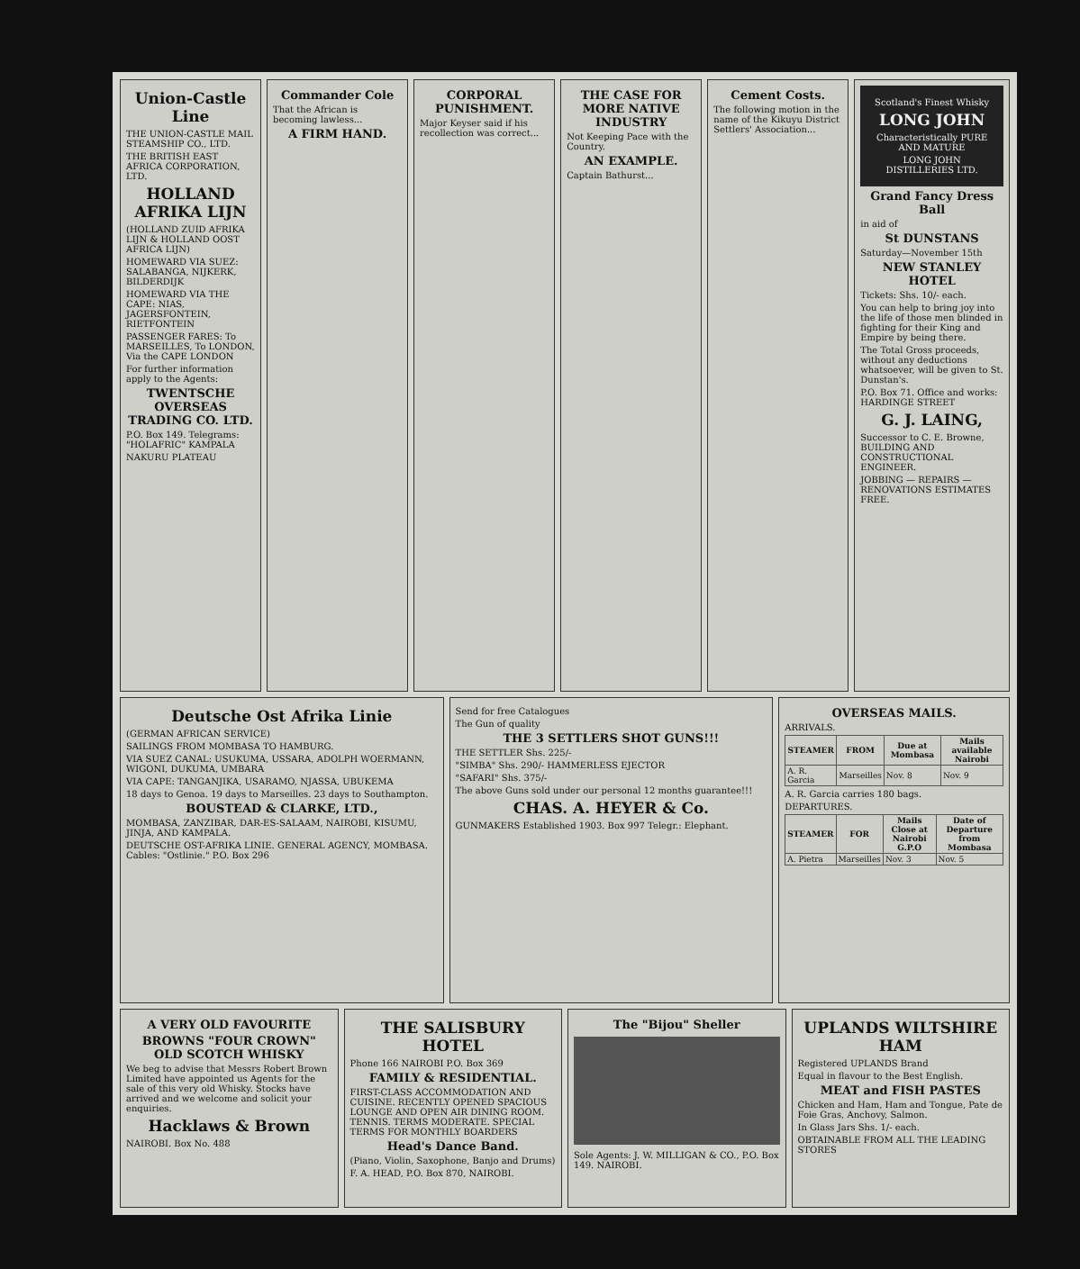Union-Castle Line
THE UNION-CASTLE MAIL STEAMSHIP CO., LTD.
THE BRITISH EAST AFRICA CORPORATION, LTD.
HOLLAND AFRIKA LIJN
(HOLLAND ZUID AFRIKA LIJN & HOLLAND OOST AFRICA LIJN)
HOMEWARD VIA SUEZ: SALABANGA, NIJKERK, BILDERDIJK
HOMEWARD VIA THE CAPE: NIAS, JAGERSFONTEIN, RIETFONTEIN
PASSENGER FARES: To MARSEILLES, To LONDON, Via the CAPE LONDON
For further information apply to the Agents:
TWENTSCHE OVERSEAS TRADING CO. LTD.
P.O. Box 149. Telegrams: "HOLAFRIC" KAMPALA
NAKURU PLATEAU
Commander Cole
That the African is becoming lawless...
A FIRM HAND.
CORPORAL PUNISHMENT.
Major Keyser said if his recollection was correct...
THE CASE FOR MORE NATIVE INDUSTRY
Not Keeping Pace with the Country.
AN EXAMPLE.
Captain Bathurst...
Cement Costs.
The following motion in the name of the Kikuyu District Settlers' Association...
Scotland's Finest Whisky
LONG JOHN
Characteristically PURE AND MATURE
LONG JOHN DISTILLERIES LTD.
Grand Fancy Dress Ball
in aid of
St DUNSTANS
Saturday—November 15th
NEW STANLEY HOTEL
Tickets: Shs. 10/- each.
You can help to bring joy into the life of those men blinded in fighting for their King and Empire by being there.
The Total Gross proceeds, without any deductions whatsoever, will be given to St. Dunstan's.
P.O. Box 71. Office and works: HARDINGE STREET
G. J. LAING,
Successor to C. E. Browne, BUILDING AND CONSTRUCTIONAL ENGINEER.
JOBBING — REPAIRS — RENOVATIONS ESTIMATES FREE.
Deutsche Ost Afrika Linie
(GERMAN AFRICAN SERVICE)
SAILINGS FROM MOMBASA TO HAMBURG.
VIA SUEZ CANAL: USUKUMA, USSARA, ADOLPH WOERMANN, WIGONI, DUKUMA, UMBARA
VIA CAPE: TANGANJIKA, USARAMO, NJASSA, UBUKEMA
18 days to Genoa. 19 days to Marseilles. 23 days to Southampton.
BOUSTEAD & CLARKE, LTD.,
MOMBASA, ZANZIBAR, DAR-ES-SALAAM, NAIROBI, KISUMU, JINJA, AND KAMPALA.
DEUTSCHE OST-AFRIKA LINIE. GENERAL AGENCY, MOMBASA. Cables: "Ostlinie." P.O. Box 296
Send for free Catalogues
The Gun of quality
THE 3 SETTLERS SHOT GUNS!!!
THE SETTLER Shs. 225/-
"SIMBA" Shs. 290/- HAMMERLESS EJECTOR
"SAFARI" Shs. 375/-
The above Guns sold under our personal 12 months guarantee!!!
CHAS. A. HEYER & Co.
GUNMAKERS Established 1903. Box 997 Telegr.: Elephant.
OVERSEAS MAILS.
ARRIVALS.
| STEAMER | FROM | Due at Mombasa | Mails available Nairobi |
| --- | --- | --- | --- |
| A. R. Garcia | Marseilles | Nov. 8 | Nov. 9 |
A. R. Garcia carries 180 bags.
DEPARTURES.
| STEAMER | FOR | Mails Close at Nairobi G.P.O | Date of Departure from Mombasa |
| --- | --- | --- | --- |
| A. Pietra | Marseilles | Nov. 3 | Nov. 5 |
A VERY OLD FAVOURITE
BROWNS "FOUR CROWN" OLD SCOTCH WHISKY
We beg to advise that Messrs Robert Brown Limited have appointed us Agents for the sale of this very old Whisky. Stocks have arrived and we welcome and solicit your enquiries.
Hacklaws & Brown
NAIROBI. Box No. 488
THE SALISBURY HOTEL
Phone 166 NAIROBI P.O. Box 369
FAMILY & RESIDENTIAL.
FIRST-CLASS ACCOMMODATION AND CUISINE. RECENTLY OPENED SPACIOUS LOUNGE AND OPEN AIR DINING ROOM. TENNIS. TERMS MODERATE. SPECIAL TERMS FOR MONTHLY BOARDERS
Head's Dance Band.
(Piano, Violin, Saxophone, Banjo and Drums)
F. A. HEAD, P.O. Box 870, NAIROBI.
The "Bijou" Sheller
Sole Agents: J. W. MILLIGAN & CO., P.O. Box 149. NAIROBI.
UPLANDS WILTSHIRE HAM
Registered UPLANDS Brand
Equal in flavour to the Best English.
MEAT and FISH PASTES
Chicken and Ham, Ham and Tongue, Pate de Foie Gras, Anchovy, Salmon.
In Glass Jars Shs. 1/- each.
OBTAINABLE FROM ALL THE LEADING STORES